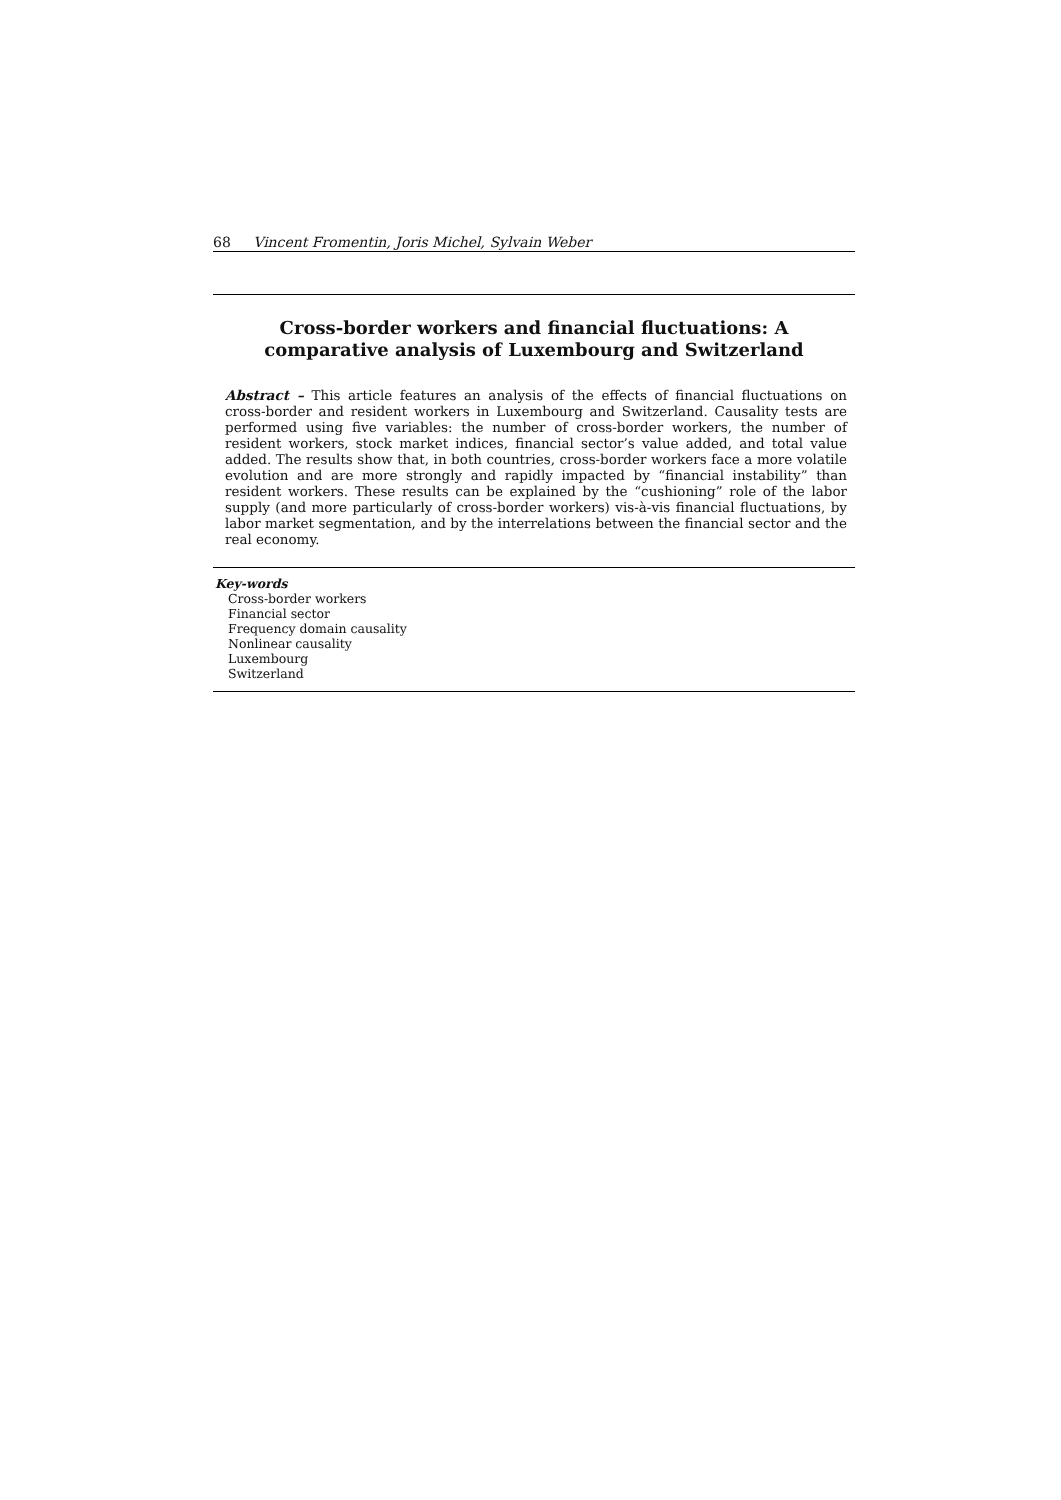68 Vincent Fromentin, Joris Michel, Sylvain Weber
Cross-border workers and financial fluctuations: A comparative analysis of Luxembourg and Switzerland
Abstract – This article features an analysis of the effects of financial fluctuations on cross-border and resident workers in Luxembourg and Switzerland. Causality tests are performed using five variables: the number of cross-border workers, the number of resident workers, stock market indices, financial sector’s value added, and total value added. The results show that, in both countries, cross-border workers face a more volatile evolution and are more strongly and rapidly impacted by “financial instability” than resident workers. These results can be explained by the “cushioning” role of the labor supply (and more particularly of cross-border workers) vis-à-vis financial fluctuations, by labor market segmentation, and by the interrelations between the financial sector and the real economy.
Key-words
Cross-border workers
Financial sector
Frequency domain causality
Nonlinear causality
Luxembourg
Switzerland